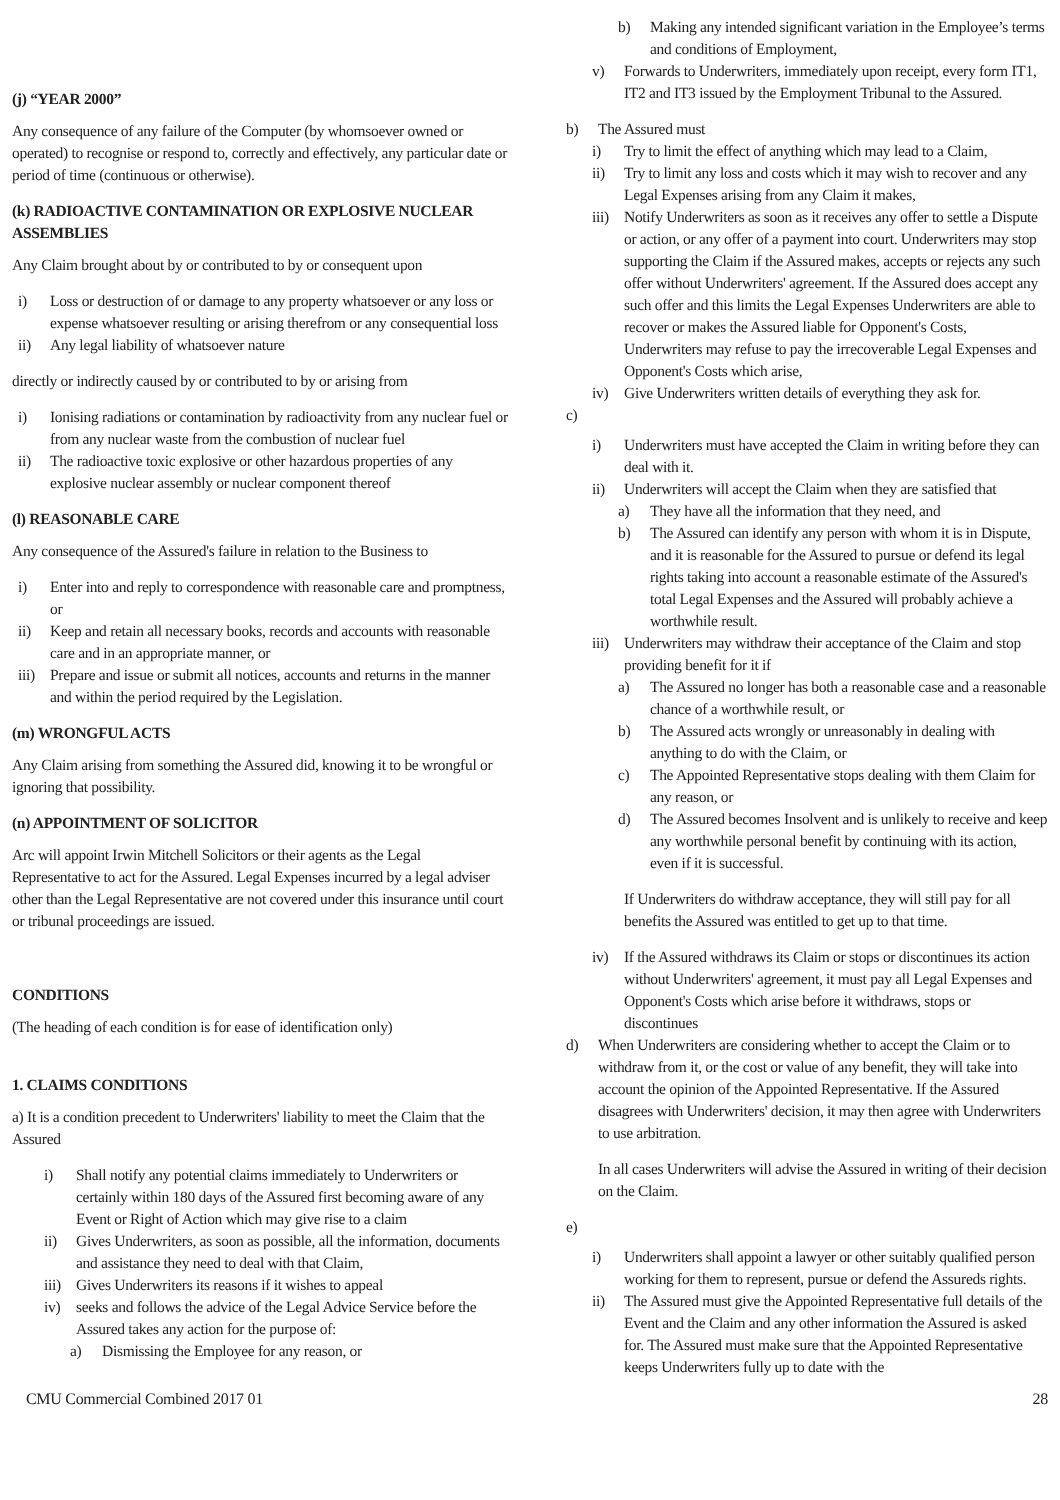(j) “YEAR 2000”
Any consequence of any failure of the Computer (by whomsoever owned or operated) to recognise or respond to, correctly and effectively, any particular date or period of time (continuous or otherwise).
(k) RADIOACTIVE CONTAMINATION OR EXPLOSIVE NUCLEAR ASSEMBLIES
Any Claim brought about by or contributed to by or consequent upon
i) Loss or destruction of or damage to any property whatsoever or any loss or expense whatsoever resulting or arising therefrom or any consequential loss
ii) Any legal liability of whatsoever nature
directly or indirectly caused by or contributed to by or arising from
i) Ionising radiations or contamination by radioactivity from any nuclear fuel or from any nuclear waste from the combustion of nuclear fuel
ii) The radioactive toxic explosive or other hazardous properties of any explosive nuclear assembly or nuclear component thereof
(l) REASONABLE CARE
Any consequence of the Assured's failure in relation to the Business to
i) Enter into and reply to correspondence with reasonable care and promptness, or
ii) Keep and retain all necessary books, records and accounts with reasonable care and in an appropriate manner, or
iii) Prepare and issue or submit all notices, accounts and returns in the manner and within the period required by the Legislation.
(m) WRONGFUL ACTS
Any Claim arising from something the Assured did, knowing it to be wrongful or ignoring that possibility.
(n) APPOINTMENT OF SOLICITOR
Arc will appoint Irwin Mitchell Solicitors or their agents as the Legal Representative to act for the Assured. Legal Expenses incurred by a legal adviser other than the Legal Representative are not covered under this insurance until court or tribunal proceedings are issued.
CONDITIONS
(The heading of each condition is for ease of identification only)
1. CLAIMS CONDITIONS
a) It is a condition precedent to Underwriters' liability to meet the Claim that the Assured
i) Shall notify any potential claims immediately to Underwriters or certainly within 180 days of the Assured first becoming aware of any Event or Right of Action which may give rise to a claim
ii) Gives Underwriters, as soon as possible, all the information, documents and assistance they need to deal with that Claim,
iii) Gives Underwriters its reasons if it wishes to appeal
iv) seeks and follows the advice of the Legal Advice Service before the Assured takes any action for the purpose of:
a) Dismissing the Employee for any reason, or
b) Making any intended significant variation in the Employee’s terms and conditions of Employment,
v) Forwards to Underwriters, immediately upon receipt, every form IT1, IT2 and IT3 issued by the Employment Tribunal to the Assured.
b) The Assured must
i) Try to limit the effect of anything which may lead to a Claim,
ii) Try to limit any loss and costs which it may wish to recover and any Legal Expenses arising from any Claim it makes,
iii) Notify Underwriters as soon as it receives any offer to settle a Dispute or action, or any offer of a payment into court. Underwriters may stop supporting the Claim if the Assured makes, accepts or rejects any such offer without Underwriters' agreement. If the Assured does accept any such offer and this limits the Legal Expenses Underwriters are able to recover or makes the Assured liable for Opponent's Costs, Underwriters may refuse to pay the irrecoverable Legal Expenses and Opponent's Costs which arise,
iv) Give Underwriters written details of everything they ask for.
c)
i) Underwriters must have accepted the Claim in writing before they can deal with it.
ii) Underwriters will accept the Claim when they are satisfied that
a) They have all the information that they need, and
b) The Assured can identify any person with whom it is in Dispute, and it is reasonable for the Assured to pursue or defend its legal rights taking into account a reasonable estimate of the Assured's total Legal Expenses and the Assured will probably achieve a worthwhile result.
iii) Underwriters may withdraw their acceptance of the Claim and stop providing benefit for it if
a) The Assured no longer has both a reasonable case and a reasonable chance of a worthwhile result, or
b) The Assured acts wrongly or unreasonably in dealing with anything to do with the Claim, or
c) The Appointed Representative stops dealing with them Claim for any reason, or
d) The Assured becomes Insolvent and is unlikely to receive and keep any worthwhile personal benefit by continuing with its action, even if it is successful.
If Underwriters do withdraw acceptance, they will still pay for all benefits the Assured was entitled to get up to that time.
iv) If the Assured withdraws its Claim or stops or discontinues its action without Underwriters' agreement, it must pay all Legal Expenses and Opponent's Costs which arise before it withdraws, stops or discontinues
d) When Underwriters are considering whether to accept the Claim or to withdraw from it, or the cost or value of any benefit, they will take into account the opinion of the Appointed Representative. If the Assured disagrees with Underwriters' decision, it may then agree with Underwriters to use arbitration.
In all cases Underwriters will advise the Assured in writing of their decision on the Claim.
e)
i) Underwriters shall appoint a lawyer or other suitably qualified person working for them to represent, pursue or defend the Assureds rights.
ii) The Assured must give the Appointed Representative full details of the Event and the Claim and any other information the Assured is asked for. The Assured must make sure that the Appointed Representative keeps Underwriters fully up to date with the
CMU Commercial Combined 2017 01 28